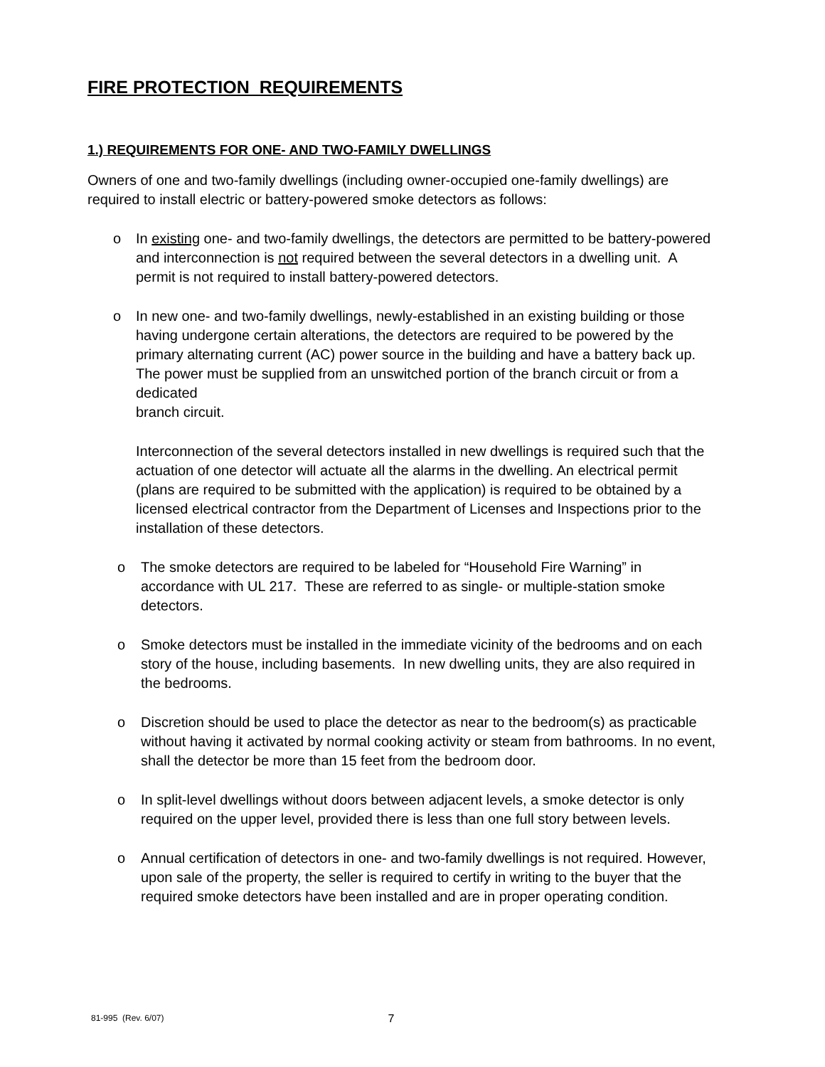FIRE PROTECTION REQUIREMENTS
1.) REQUIREMENTS FOR ONE- AND TWO-FAMILY DWELLINGS
Owners of one and two-family dwellings (including owner-occupied one-family dwellings) are required to install electric or battery-powered smoke detectors as follows:
o In existing one- and two-family dwellings, the detectors are permitted to be battery-powered and interconnection is not required between the several detectors in a dwelling unit. A permit is not required to install battery-powered detectors.
o In new one- and two-family dwellings, newly-established in an existing building or those having undergone certain alterations, the detectors are required to be powered by the primary alternating current (AC) power source in the building and have a battery back up. The power must be supplied from an unswitched portion of the branch circuit or from a dedicated
branch circuit.
Interconnection of the several detectors installed in new dwellings is required such that the actuation of one detector will actuate all the alarms in the dwelling. An electrical permit (plans are required to be submitted with the application) is required to be obtained by a licensed electrical contractor from the Department of Licenses and Inspections prior to the installation of these detectors.
o The smoke detectors are required to be labeled for “Household Fire Warning” in accordance with UL 217. These are referred to as single- or multiple-station smoke detectors.
o Smoke detectors must be installed in the immediate vicinity of the bedrooms and on each story of the house, including basements. In new dwelling units, they are also required in the bedrooms.
o Discretion should be used to place the detector as near to the bedroom(s) as practicable without having it activated by normal cooking activity or steam from bathrooms. In no event, shall the detector be more than 15 feet from the bedroom door.
o In split-level dwellings without doors between adjacent levels, a smoke detector is only required on the upper level, provided there is less than one full story between levels.
o Annual certification of detectors in one- and two-family dwellings is not required. However, upon sale of the property, the seller is required to certify in writing to the buyer that the required smoke detectors have been installed and are in proper operating condition.
81-995 (Rev. 6/07) 7